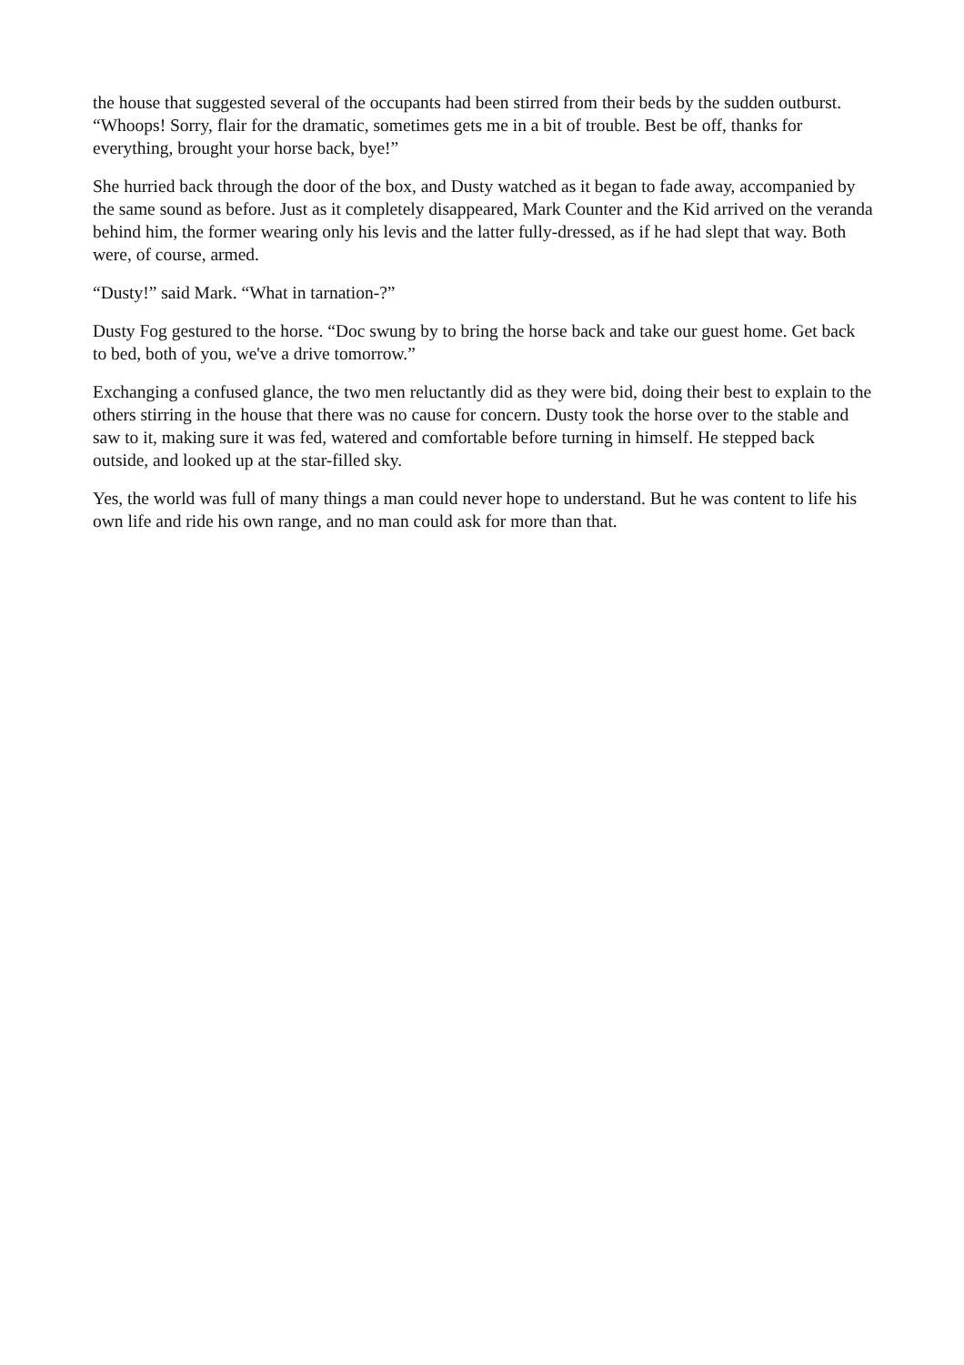the house that suggested several of the occupants had been stirred from their beds by the sudden outburst. “Whoops! Sorry, flair for the dramatic, sometimes gets me in a bit of trouble. Best be off, thanks for everything, brought your horse back, bye!”
She hurried back through the door of the box, and Dusty watched as it began to fade away, accompanied by the same sound as before. Just as it completely disappeared, Mark Counter and the Kid arrived on the veranda behind him, the former wearing only his levis and the latter fully-dressed, as if he had slept that way. Both were, of course, armed.
“Dusty!” said Mark. “What in tarnation-?”
Dusty Fog gestured to the horse. “Doc swung by to bring the horse back and take our guest home. Get back to bed, both of you, we've a drive tomorrow.”
Exchanging a confused glance, the two men reluctantly did as they were bid, doing their best to explain to the others stirring in the house that there was no cause for concern. Dusty took the horse over to the stable and saw to it, making sure it was fed, watered and comfortable before turning in himself. He stepped back outside, and looked up at the star-filled sky.
Yes, the world was full of many things a man could never hope to understand. But he was content to life his own life and ride his own range, and no man could ask for more than that.